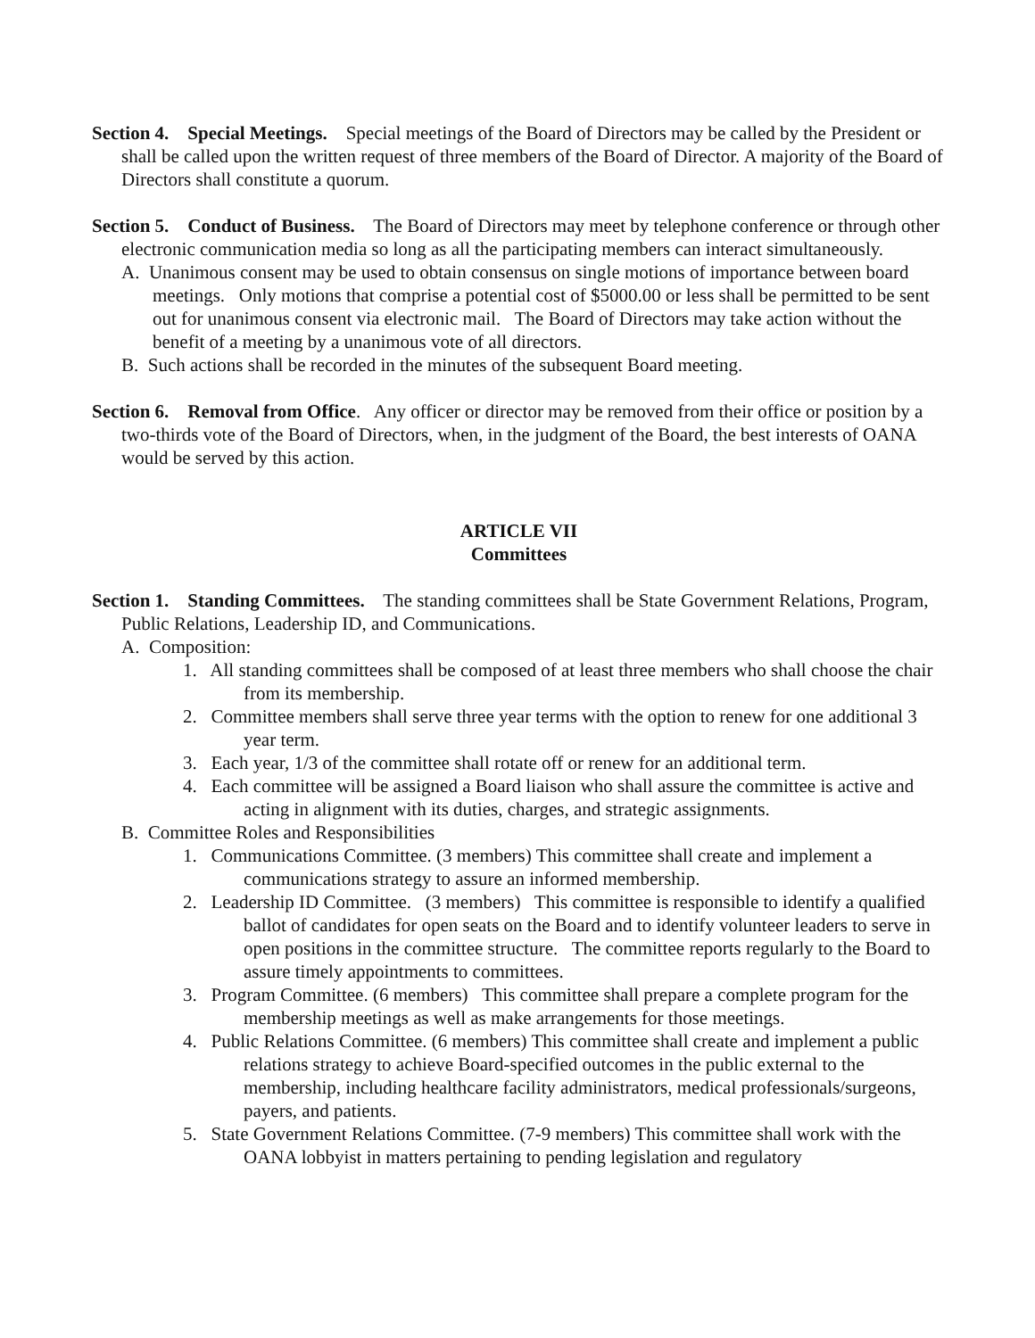Section 4. Special Meetings. Special meetings of the Board of Directors may be called by the President or shall be called upon the written request of three members of the Board of Director. A majority of the Board of Directors shall constitute a quorum.
Section 5. Conduct of Business. The Board of Directors may meet by telephone conference or through other electronic communication media so long as all the participating members can interact simultaneously.
A. Unanimous consent may be used to obtain consensus on single motions of importance between board meetings. Only motions that comprise a potential cost of $5000.00 or less shall be permitted to be sent out for unanimous consent via electronic mail. The Board of Directors may take action without the benefit of a meeting by a unanimous vote of all directors.
B. Such actions shall be recorded in the minutes of the subsequent Board meeting.
Section 6. Removal from Office. Any officer or director may be removed from their office or position by a two-thirds vote of the Board of Directors, when, in the judgment of the Board, the best interests of OANA would be served by this action.
ARTICLE VII
Committees
Section 1. Standing Committees. The standing committees shall be State Government Relations, Program, Public Relations, Leadership ID, and Communications.
A. Composition:
1. All standing committees shall be composed of at least three members who shall choose the chair from its membership.
2. Committee members shall serve three year terms with the option to renew for one additional 3 year term.
3. Each year, 1/3 of the committee shall rotate off or renew for an additional term.
4. Each committee will be assigned a Board liaison who shall assure the committee is active and acting in alignment with its duties, charges, and strategic assignments.
B. Committee Roles and Responsibilities
1. Communications Committee. (3 members) This committee shall create and implement a communications strategy to assure an informed membership.
2. Leadership ID Committee. (3 members) This committee is responsible to identify a qualified ballot of candidates for open seats on the Board and to identify volunteer leaders to serve in open positions in the committee structure. The committee reports regularly to the Board to assure timely appointments to committees.
3. Program Committee. (6 members) This committee shall prepare a complete program for the membership meetings as well as make arrangements for those meetings.
4. Public Relations Committee. (6 members) This committee shall create and implement a public relations strategy to achieve Board-specified outcomes in the public external to the membership, including healthcare facility administrators, medical professionals/surgeons, payers, and patients.
5. State Government Relations Committee. (7-9 members) This committee shall work with the OANA lobbyist in matters pertaining to pending legislation and regulatory